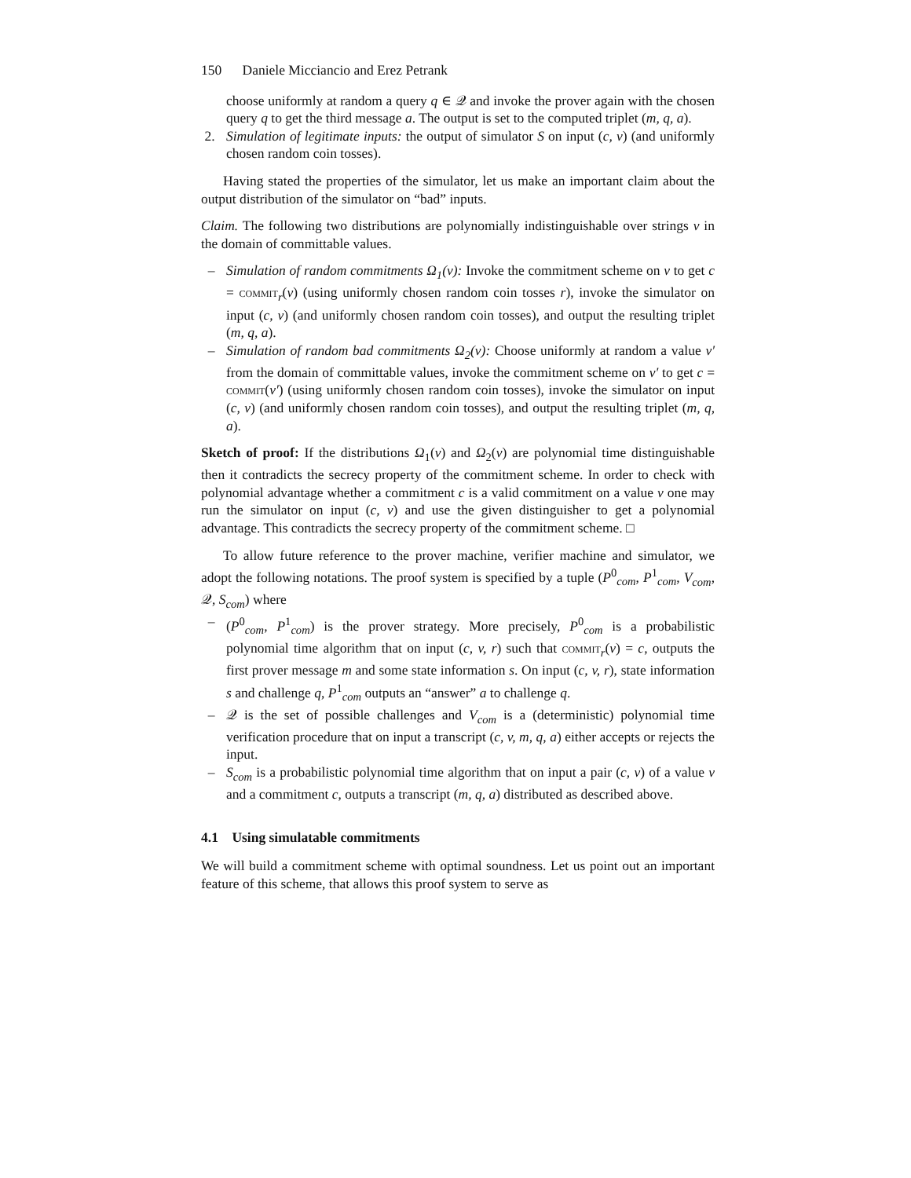150 Daniele Micciancio and Erez Petrank
choose uniformly at random a query q ∈ 𝒬 and invoke the prover again with the chosen query q to get the third message a. The output is set to the computed triplet (m, q, a).
2. Simulation of legitimate inputs: the output of simulator S on input (c, v) (and uniformly chosen random coin tosses).
Having stated the properties of the simulator, let us make an important claim about the output distribution of the simulator on “bad” inputs.
Claim. The following two distributions are polynomially indistinguishable over strings v in the domain of committable values.
– Simulation of random commitments Ω<sub>1</sub>(v): Invoke the commitment scheme on v to get c = commit<sub>r</sub>(v) (using uniformly chosen random coin tosses r), invoke the simulator on input (c, v) (and uniformly chosen random coin tosses), and output the resulting triplet (m, q, a).
– Simulation of random bad commitments Ω<sub>2</sub>(v): Choose uniformly at random a value v′ from the domain of committable values, invoke the commitment scheme on v′ to get c = commit(v′) (using uniformly chosen random coin tosses), invoke the simulator on input (c, v) (and uniformly chosen random coin tosses), and output the resulting triplet (m, q, a).
Sketch of proof: If the distributions Ω<sub>1</sub>(v) and Ω<sub>2</sub>(v) are polynomial time distinguishable then it contradicts the secrecy property of the commitment scheme. In order to check with polynomial advantage whether a commitment c is a valid commitment on a value v one may run the simulator on input (c, v) and use the given distinguisher to get a polynomial advantage. This contradicts the secrecy property of the commitment scheme. □
To allow future reference to the prover machine, verifier machine and simulator, we adopt the following notations. The proof system is specified by a tuple (P<sup>0</sup><sub>com</sub>, P<sup>1</sup><sub>com</sub>, V<sub>com</sub>, 𝒬, S<sub>com</sub>) where
– (P<sup>0</sup><sub>com</sub>, P<sup>1</sup><sub>com</sub>) is the prover strategy. More precisely, P<sup>0</sup><sub>com</sub> is a probabilistic polynomial time algorithm that on input (c, v, r) such that commit<sub>r</sub>(v) = c, outputs the first prover message m and some state information s. On input (c, v, r), state information s and challenge q, P<sup>1</sup><sub>com</sub> outputs an “answer” a to challenge q.
– 𝒬 is the set of possible challenges and V<sub>com</sub> is a (deterministic) polynomial time verification procedure that on input a transcript (c, v, m, q, a) either accepts or rejects the input.
– S<sub>com</sub> is a probabilistic polynomial time algorithm that on input a pair (c, v) of a value v and a commitment c, outputs a transcript (m, q, a) distributed as described above.
4.1 Using simulatable commitments
We will build a commitment scheme with optimal soundness. Let us point out an important feature of this scheme, that allows this proof system to serve as